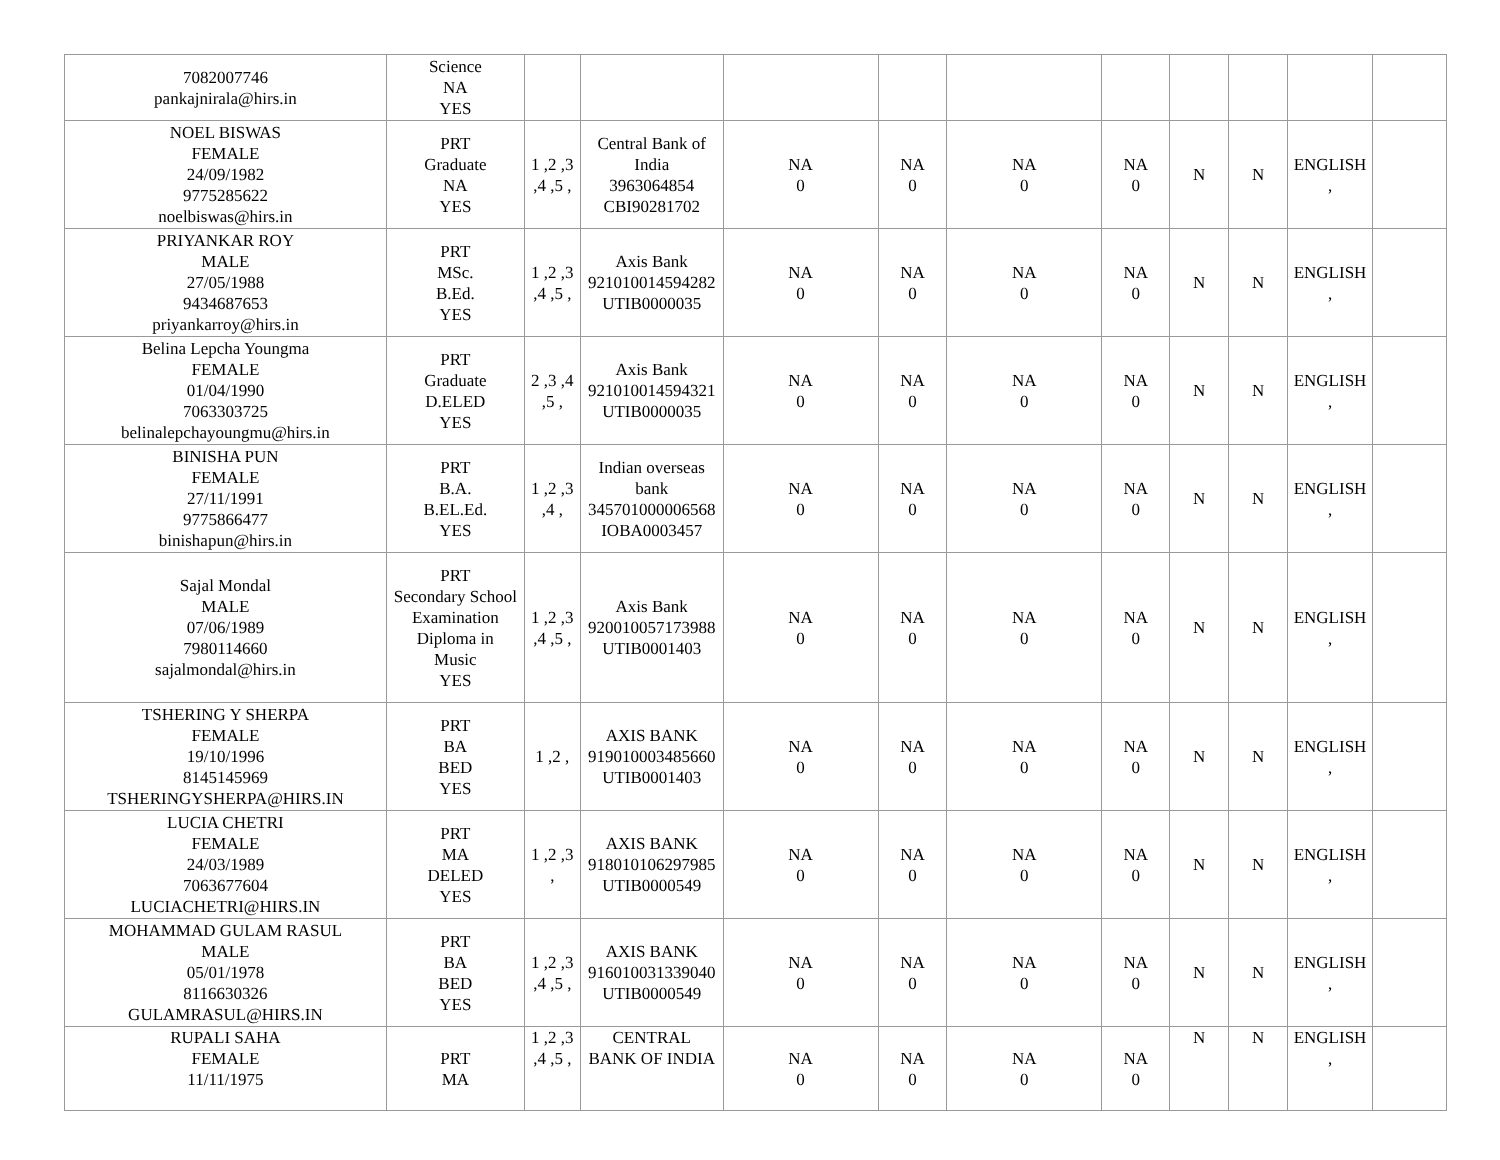| 7082007746 pankajnirala@hirs.in | Science NA YES | | | | | | | | | | |
| NOEL BISWAS FEMALE 24/09/1982 9775285622 noelbiswas@hirs.in | PRT Graduate NA YES | 1 ,2 ,3 ,4 ,5 , | Central Bank of India 3963064854 CBI90281702 | NA 0 | NA 0 | NA 0 | NA 0 | N | N | ENGLISH , | |
| PRIYANKAR ROY MALE 27/05/1988 9434687653 priyankarroy@hirs.in | PRT MSc. B.Ed. YES | 1 ,2 ,3 ,4 ,5 , | Axis Bank 921010014594282 UTIB0000035 | NA 0 | NA 0 | NA 0 | NA 0 | N | N | ENGLISH , | |
| Belina Lepcha Youngma FEMALE 01/04/1990 7063303725 belinalepchayoungmu@hirs.in | PRT Graduate D.ELED YES | 2 ,3 ,4 ,5 , | Axis Bank 921010014594321 UTIB0000035 | NA 0 | NA 0 | NA 0 | NA 0 | N | N | ENGLISH , | |
| BINISHA PUN FEMALE 27/11/1991 9775866477 binishapun@hirs.in | PRT B.A. B.EL.Ed. YES | 1 ,2 ,3 ,4 , | Indian overseas bank 345701000006568 IOBA0003457 | NA 0 | NA 0 | NA 0 | NA 0 | N | N | ENGLISH , | |
| Sajal Mondal MALE 07/06/1989 7980114660 sajalmondal@hirs.in | PRT Secondary School Examination Diploma in Music YES | 1 ,2 ,3 ,4 ,5 , | Axis Bank 920010057173988 UTIB0001403 | NA 0 | NA 0 | NA 0 | NA 0 | N | N | ENGLISH , | |
| TSHERING Y SHERPA FEMALE 19/10/1996 8145145969 TSHERINGYSHERPA@HIRS.IN | PRT BA BED YES | 1 ,2 , | AXIS BANK 919010003485660 UTIB0001403 | NA 0 | NA 0 | NA 0 | NA 0 | N | N | ENGLISH , | |
| LUCIA CHETRI FEMALE 24/03/1989 7063677604 LUCIACHETRI@HIRS.IN | PRT MA DELED YES | 1 ,2 ,3 , | AXIS BANK 918010106297985 UTIB0000549 | NA 0 | NA 0 | NA 0 | NA 0 | N | N | ENGLISH , | |
| MOHAMMAD GULAM RASUL MALE 05/01/1978 8116630326 GULAMRASUL@HIRS.IN | PRT BA BED YES | 1 ,2 ,3 ,4 ,5 , | AXIS BANK 916010031339040 UTIB0000549 | NA 0 | NA 0 | NA 0 | NA 0 | N | N | ENGLISH , | |
| RUPALI SAHA FEMALE 11/11/1975 | PRT MA | 1 ,2 ,3 ,4 ,5 , | CENTRAL BANK OF INDIA | NA 0 | NA 0 | NA 0 | NA 0 | N | N | ENGLISH , | |